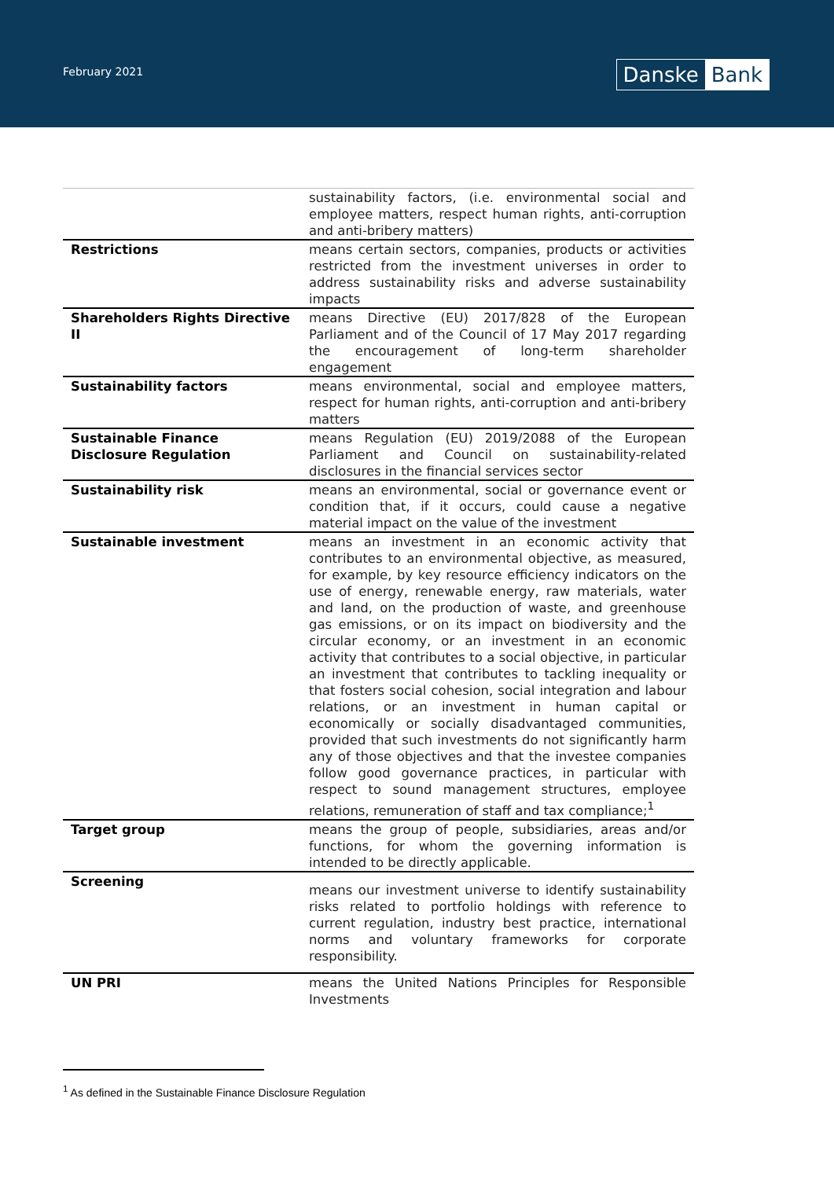February 2021 Danske Bank
| | sustainability factors, (i.e. environmental social and employee matters, respect human rights, anti-corruption and anti-bribery matters) |
| Restrictions | means certain sectors, companies, products or activities restricted from the investment universes in order to address sustainability risks and adverse sustainability impacts |
| Shareholders Rights Directive II | means Directive (EU) 2017/828 of the European Parliament and of the Council of 17 May 2017 regarding the encouragement of long-term shareholder engagement |
| Sustainability factors | means environmental, social and employee matters, respect for human rights, anti-corruption and anti-bribery matters |
| Sustainable Finance Disclosure Regulation | means Regulation (EU) 2019/2088 of the European Parliament and Council on sustainability-related disclosures in the financial services sector |
| Sustainability risk | means an environmental, social or governance event or condition that, if it occurs, could cause a negative material impact on the value of the investment |
| Sustainable investment | means an investment in an economic activity that contributes to an environmental objective, as measured, for example, by key resource efficiency indicators on the use of energy, renewable energy, raw materials, water and land, on the production of waste, and greenhouse gas emissions, or on its impact on biodiversity and the circular economy, or an investment in an economic activity that contributes to a social objective, in particular an investment that contributes to tackling inequality or that fosters social cohesion, social integration and labour relations, or an investment in human capital or economically or socially disadvantaged communities, provided that such investments do not significantly harm any of those objectives and that the investee companies follow good governance practices, in particular with respect to sound management structures, employee relations, remuneration of staff and tax compliance;<sup>1</sup> |
| Target group | means the group of people, subsidiaries, areas and/or functions, for whom the governing information is intended to be directly applicable. |
| Screening | means our investment universe to identify sustainability risks related to portfolio holdings with reference to current regulation, industry best practice, international norms and voluntary frameworks for corporate responsibility. |
| UN PRI | means the United Nations Principles for Responsible Investments |
<sup>1</sup> As defined in the Sustainable Finance Disclosure Regulation